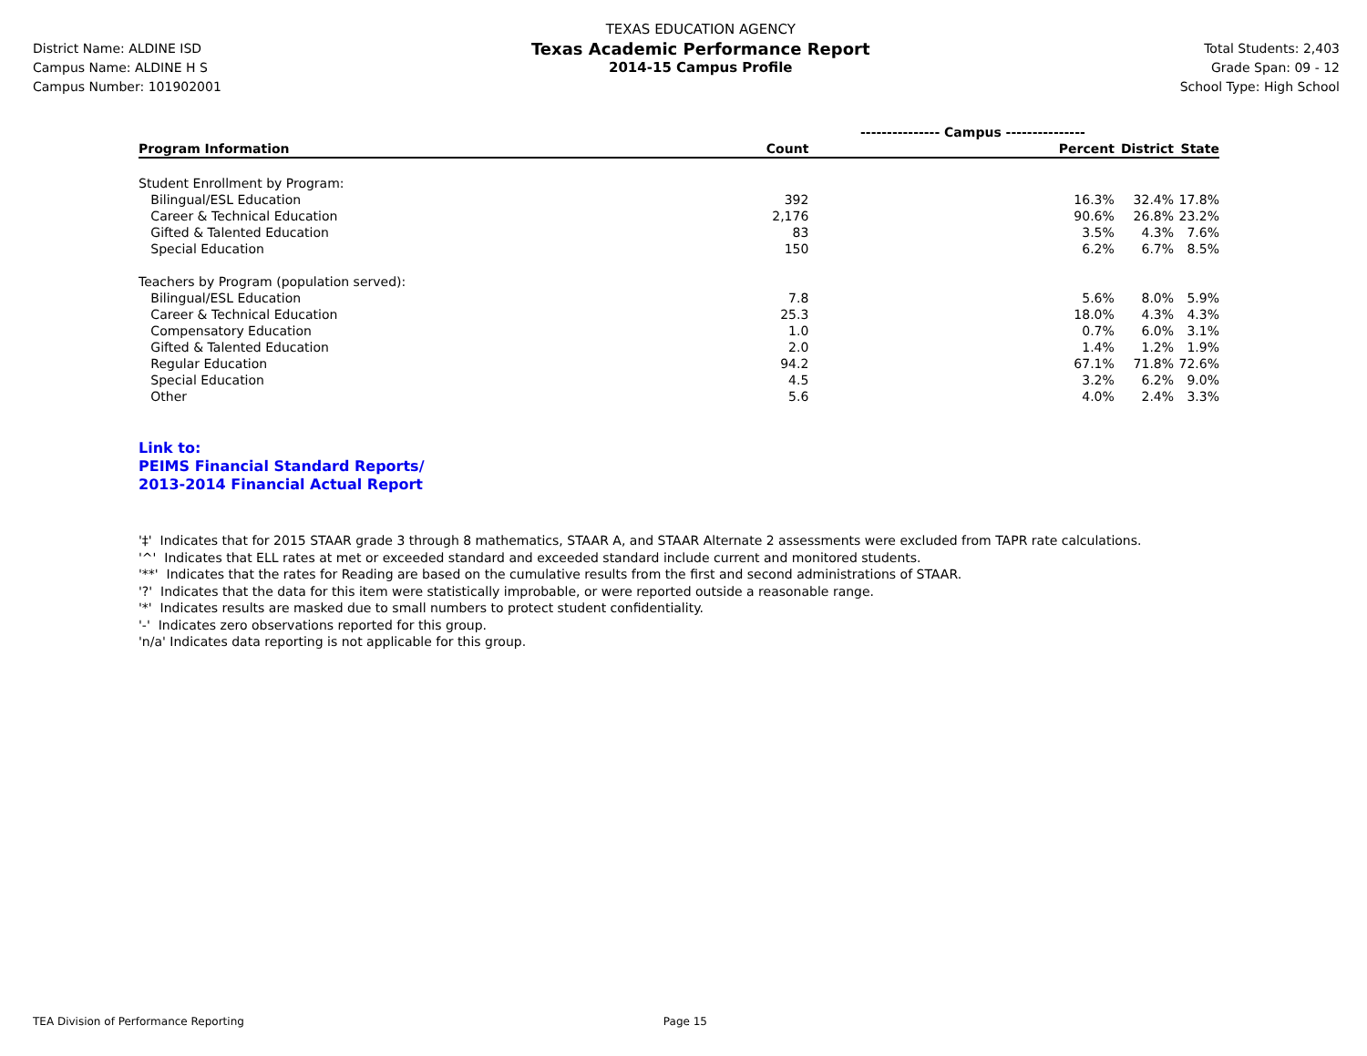District Name: ALDINE ISD
Campus Name: ALDINE H S
Campus Number: 101902001
TEXAS EDUCATION AGENCY
Texas Academic Performance Report
2014-15 Campus Profile
Total Students: 2,403
Grade Span: 09 - 12
School Type: High School
| | --------------- Campus --------------- | | | |
| --- | --- | --- | --- | --- |
| Program Information | Count | Percent | District | State |
| Student Enrollment by Program: | | | | |
| Bilingual/ESL Education | 392 | 16.3% | 32.4% | 17.8% |
| Career & Technical Education | 2,176 | 90.6% | 26.8% | 23.2% |
| Gifted & Talented Education | 83 | 3.5% | 4.3% | 7.6% |
| Special Education | 150 | 6.2% | 6.7% | 8.5% |
| Teachers by Program (population served): | | | | |
| Bilingual/ESL Education | 7.8 | 5.6% | 8.0% | 5.9% |
| Career & Technical Education | 25.3 | 18.0% | 4.3% | 4.3% |
| Compensatory Education | 1.0 | 0.7% | 6.0% | 3.1% |
| Gifted & Talented Education | 2.0 | 1.4% | 1.2% | 1.9% |
| Regular Education | 94.2 | 67.1% | 71.8% | 72.6% |
| Special Education | 4.5 | 3.2% | 6.2% | 9.0% |
| Other | 5.6 | 4.0% | 2.4% | 3.3% |
Link to:
PEIMS Financial Standard Reports/
2013-2014 Financial Actual Report
'‡' Indicates that for 2015 STAAR grade 3 through 8 mathematics, STAAR A, and STAAR Alternate 2 assessments were excluded from TAPR rate calculations.
'^' Indicates that ELL rates at met or exceeded standard and exceeded standard include current and monitored students.
'**' Indicates that the rates for Reading are based on the cumulative results from the first and second administrations of STAAR.
'?' Indicates that the data for this item were statistically improbable, or were reported outside a reasonable range.
'*' Indicates results are masked due to small numbers to protect student confidentiality.
'-' Indicates zero observations reported for this group.
'n/a' Indicates data reporting is not applicable for this group.
TEA Division of Performance Reporting Page 15